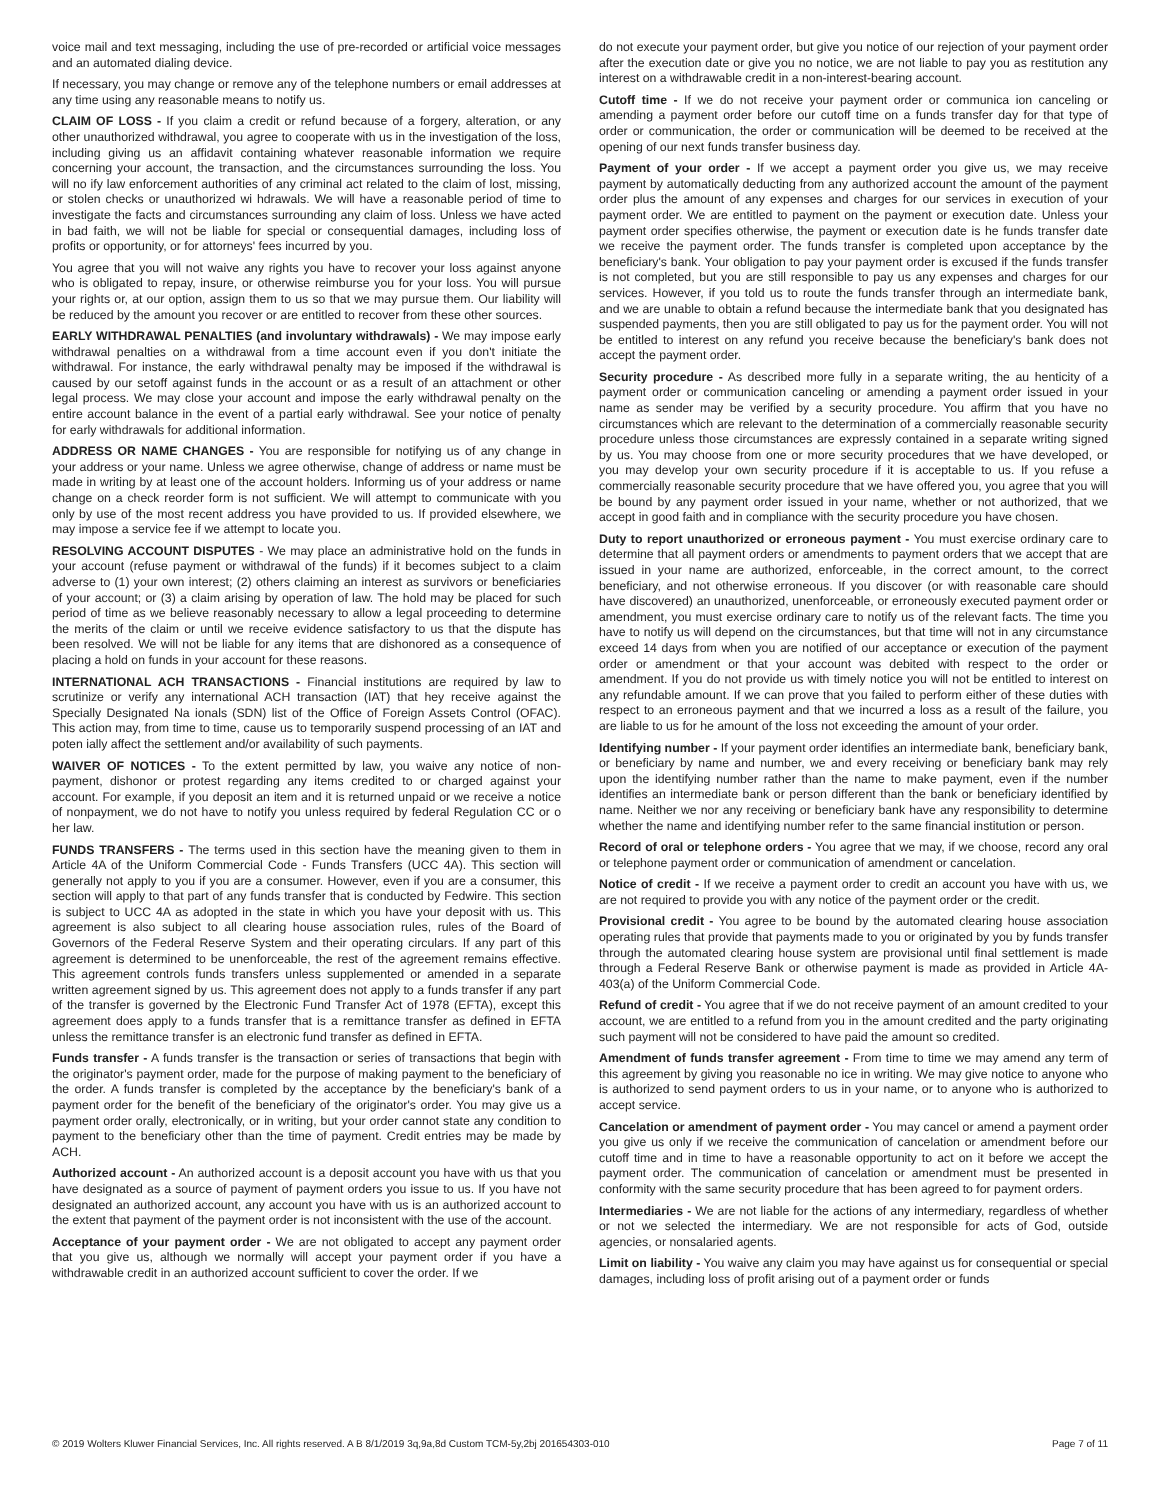voice mail and text messaging, including the use of pre-recorded or artificial voice messages and an automated dialing device.
If necessary, you may change or remove any of the telephone numbers or email addresses at any time using any reasonable means to notify us.
CLAIM OF LOSS - If you claim a credit or refund because of a forgery, alteration, or any other unauthorized withdrawal, you agree to cooperate with us in the investigation of the loss, including giving us an affidavit containing whatever reasonable information we require concerning your account, the transaction, and the circumstances surrounding the loss. You will no ify law enforcement authorities of any criminal act related to the claim of lost, missing, or stolen checks or unauthorized wi hdrawals. We will have a reasonable period of time to investigate the facts and circumstances surrounding any claim of loss. Unless we have acted in bad faith, we will not be liable for special or consequential damages, including loss of profits or opportunity, or for attorneys' fees incurred by you.
You agree that you will not waive any rights you have to recover your loss against anyone who is obligated to repay, insure, or otherwise reimburse you for your loss. You will pursue your rights or, at our option, assign them to us so that we may pursue them. Our liability will be reduced by the amount you recover or are entitled to recover from these other sources.
EARLY WITHDRAWAL PENALTIES (and involuntary withdrawals) - We may impose early withdrawal penalties on a withdrawal from a time account even if you don't initiate the withdrawal. For instance, the early withdrawal penalty may be imposed if the withdrawal is caused by our setoff against funds in the account or as a result of an attachment or other legal process. We may close your account and impose the early withdrawal penalty on the entire account balance in the event of a partial early withdrawal. See your notice of penalty for early withdrawals for additional information.
ADDRESS OR NAME CHANGES - You are responsible for notifying us of any change in your address or your name. Unless we agree otherwise, change of address or name must be made in writing by at least one of the account holders. Informing us of your address or name change on a check reorder form is not sufficient. We will attempt to communicate with you only by use of the most recent address you have provided to us. If provided elsewhere, we may impose a service fee if we attempt to locate you.
RESOLVING ACCOUNT DISPUTES - We may place an administrative hold on the funds in your account (refuse payment or withdrawal of the funds) if it becomes subject to a claim adverse to (1) your own interest; (2) others claiming an interest as survivors or beneficiaries of your account; or (3) a claim arising by operation of law. The hold may be placed for such period of time as we believe reasonably necessary to allow a legal proceeding to determine the merits of the claim or until we receive evidence satisfactory to us that the dispute has been resolved. We will not be liable for any items that are dishonored as a consequence of placing a hold on funds in your account for these reasons.
INTERNATIONAL ACH TRANSACTIONS - Financial institutions are required by law to scrutinize or verify any international ACH transaction (IAT) that hey receive against the Specially Designated Na ionals (SDN) list of the Office of Foreign Assets Control (OFAC). This action may, from time to time, cause us to temporarily suspend processing of an IAT and poten ially affect the settlement and/or availability of such payments.
WAIVER OF NOTICES - To the extent permitted by law, you waive any notice of non-payment, dishonor or protest regarding any items credited to or charged against your account. For example, if you deposit an item and it is returned unpaid or we receive a notice of nonpayment, we do not have to notify you unless required by federal Regulation CC or o her law.
FUNDS TRANSFERS - The terms used in this section have the meaning given to them in Article 4A of the Uniform Commercial Code - Funds Transfers (UCC 4A). This section will generally not apply to you if you are a consumer. However, even if you are a consumer, this section will apply to that part of any funds transfer that is conducted by Fedwire. This section is subject to UCC 4A as adopted in the state in which you have your deposit with us. This agreement is also subject to all clearing house association rules, rules of the Board of Governors of the Federal Reserve System and their operating circulars. If any part of this agreement is determined to be unenforceable, the rest of the agreement remains effective. This agreement controls funds transfers unless supplemented or amended in a separate written agreement signed by us. This agreement does not apply to a funds transfer if any part of the transfer is governed by the Electronic Fund Transfer Act of 1978 (EFTA), except this agreement does apply to a funds transfer that is a remittance transfer as defined in EFTA unless the remittance transfer is an electronic fund transfer as defined in EFTA.
Funds transfer - A funds transfer is the transaction or series of transactions that begin with the originator's payment order, made for the purpose of making payment to the beneficiary of the order. A funds transfer is completed by the acceptance by the beneficiary's bank of a payment order for the benefit of the beneficiary of the originator's order. You may give us a payment order orally, electronically, or in writing, but your order cannot state any condition to payment to the beneficiary other than the time of payment. Credit entries may be made by ACH.
Authorized account - An authorized account is a deposit account you have with us that you have designated as a source of payment of payment orders you issue to us. If you have not designated an authorized account, any account you have with us is an authorized account to the extent that payment of the payment order is not inconsistent with the use of the account.
Acceptance of your payment order - We are not obligated to accept any payment order that you give us, although we normally will accept your payment order if you have a withdrawable credit in an authorized account sufficient to cover the order. If we
do not execute your payment order, but give you notice of our rejection of your payment order after the execution date or give you no notice, we are not liable to pay you as restitution any interest on a withdrawable credit in a non-interest-bearing account.
Cutoff time - If we do not receive your payment order or communica ion canceling or amending a payment order before our cutoff time on a funds transfer day for that type of order or communication, the order or communication will be deemed to be received at the opening of our next funds transfer business day.
Payment of your order - If we accept a payment order you give us, we may receive payment by automatically deducting from any authorized account the amount of the payment order plus the amount of any expenses and charges for our services in execution of your payment order. We are entitled to payment on the payment or execution date. Unless your payment order specifies otherwise, the payment or execution date is he funds transfer date we receive the payment order. The funds transfer is completed upon acceptance by the beneficiary's bank. Your obligation to pay your payment order is excused if the funds transfer is not completed, but you are still responsible to pay us any expenses and charges for our services. However, if you told us to route the funds transfer through an intermediate bank, and we are unable to obtain a refund because the intermediate bank that you designated has suspended payments, then you are still obligated to pay us for the payment order. You will not be entitled to interest on any refund you receive because the beneficiary's bank does not accept the payment order.
Security procedure - As described more fully in a separate writing, the au henticity of a payment order or communication canceling or amending a payment order issued in your name as sender may be verified by a security procedure. You affirm that you have no circumstances which are relevant to the determination of a commercially reasonable security procedure unless those circumstances are expressly contained in a separate writing signed by us. You may choose from one or more security procedures that we have developed, or you may develop your own security procedure if it is acceptable to us. If you refuse a commercially reasonable security procedure that we have offered you, you agree that you will be bound by any payment order issued in your name, whether or not authorized, that we accept in good faith and in compliance with the security procedure you have chosen.
Duty to report unauthorized or erroneous payment - You must exercise ordinary care to determine that all payment orders or amendments to payment orders that we accept that are issued in your name are authorized, enforceable, in the correct amount, to the correct beneficiary, and not otherwise erroneous. If you discover (or with reasonable care should have discovered) an unauthorized, unenforceable, or erroneously executed payment order or amendment, you must exercise ordinary care to notify us of the relevant facts. The time you have to notify us will depend on the circumstances, but that time will not in any circumstance exceed 14 days from when you are notified of our acceptance or execution of the payment order or amendment or that your account was debited with respect to the order or amendment. If you do not provide us with timely notice you will not be entitled to interest on any refundable amount. If we can prove that you failed to perform either of these duties with respect to an erroneous payment and that we incurred a loss as a result of the failure, you are liable to us for he amount of the loss not exceeding the amount of your order.
Identifying number - If your payment order identifies an intermediate bank, beneficiary bank, or beneficiary by name and number, we and every receiving or beneficiary bank may rely upon the identifying number rather than the name to make payment, even if the number identifies an intermediate bank or person different than the bank or beneficiary identified by name. Neither we nor any receiving or beneficiary bank have any responsibility to determine whether the name and identifying number refer to the same financial institution or person.
Record of oral or telephone orders - You agree that we may, if we choose, record any oral or telephone payment order or communication of amendment or cancelation.
Notice of credit - If we receive a payment order to credit an account you have with us, we are not required to provide you with any notice of the payment order or the credit.
Provisional credit - You agree to be bound by the automated clearing house association operating rules that provide that payments made to you or originated by you by funds transfer through the automated clearing house system are provisional until final settlement is made through a Federal Reserve Bank or otherwise payment is made as provided in Article 4A-403(a) of the Uniform Commercial Code.
Refund of credit - You agree that if we do not receive payment of an amount credited to your account, we are entitled to a refund from you in the amount credited and the party originating such payment will not be considered to have paid the amount so credited.
Amendment of funds transfer agreement - From time to time we may amend any term of this agreement by giving you reasonable no ice in writing. We may give notice to anyone who is authorized to send payment orders to us in your name, or to anyone who is authorized to accept service.
Cancelation or amendment of payment order - You may cancel or amend a payment order you give us only if we receive the communication of cancelation or amendment before our cutoff time and in time to have a reasonable opportunity to act on it before we accept the payment order. The communication of cancelation or amendment must be presented in conformity with the same security procedure that has been agreed to for payment orders.
Intermediaries - We are not liable for the actions of any intermediary, regardless of whether or not we selected the intermediary. We are not responsible for acts of God, outside agencies, or nonsalaried agents.
Limit on liability - You waive any claim you may have against us for consequential or special damages, including loss of profit arising out of a payment order or funds
© 2019 Wolters Kluwer Financial Services, Inc. All rights reserved. A B 8/1/2019 3q,9a,8d Custom TCM-5y,2bj 201654303-010 Page 7 of 11